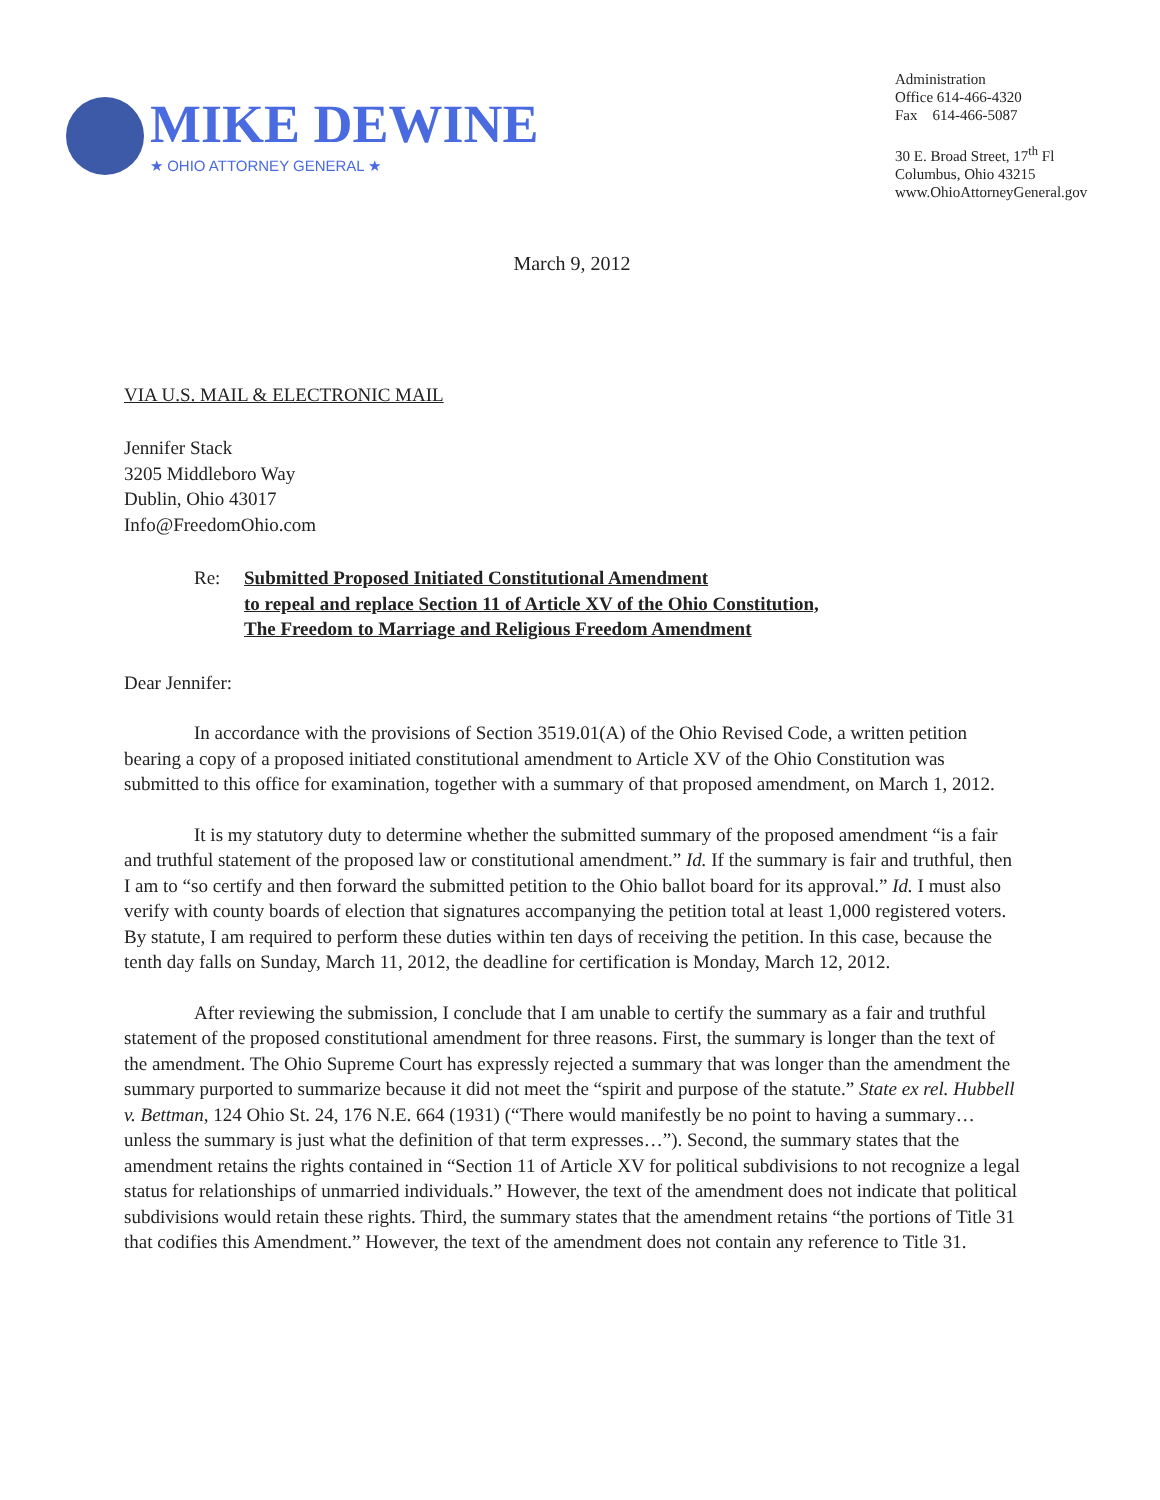MIKE DEWINE
★ OHIO ATTORNEY GENERAL ★
Administration
Office 614-466-4320
Fax 614-466-5087
30 E. Broad Street, 17<sup>th</sup> Fl
Columbus, Ohio 43215
www.OhioAttorneyGeneral.gov
March 9, 2012
VIA U.S. MAIL & ELECTRONIC MAIL
Jennifer Stack
3205 Middleboro Way
Dublin, Ohio 43017
Info@FreedomOhio.com
Re: Submitted Proposed Initiated Constitutional Amendment
to repeal and replace Section 11 of Article XV of the Ohio Constitution,
The Freedom to Marriage and Religious Freedom Amendment
Dear Jennifer:
In accordance with the provisions of Section 3519.01(A) of the Ohio Revised Code, a written petition bearing a copy of a proposed initiated constitutional amendment to Article XV of the Ohio Constitution was submitted to this office for examination, together with a summary of that proposed amendment, on March 1, 2012.
It is my statutory duty to determine whether the submitted summary of the proposed amendment “is a fair and truthful statement of the proposed law or constitutional amendment.” Id. If the summary is fair and truthful, then I am to “so certify and then forward the submitted petition to the Ohio ballot board for its approval.” Id. I must also verify with county boards of election that signatures accompanying the petition total at least 1,000 registered voters. By statute, I am required to perform these duties within ten days of receiving the petition. In this case, because the tenth day falls on Sunday, March 11, 2012, the deadline for certification is Monday, March 12, 2012.
After reviewing the submission, I conclude that I am unable to certify the summary as a fair and truthful statement of the proposed constitutional amendment for three reasons. First, the summary is longer than the text of the amendment. The Ohio Supreme Court has expressly rejected a summary that was longer than the amendment the summary purported to summarize because it did not meet the “spirit and purpose of the statute.” State ex rel. Hubbell v. Bettman, 124 Ohio St. 24, 176 N.E. 664 (1931) (“There would manifestly be no point to having a summary…unless the summary is just what the definition of that term expresses…”). Second, the summary states that the amendment retains the rights contained in “Section 11 of Article XV for political subdivisions to not recognize a legal status for relationships of unmarried individuals.” However, the text of the amendment does not indicate that political subdivisions would retain these rights. Third, the summary states that the amendment retains “the portions of Title 31 that codifies this Amendment.” However, the text of the amendment does not contain any reference to Title 31.